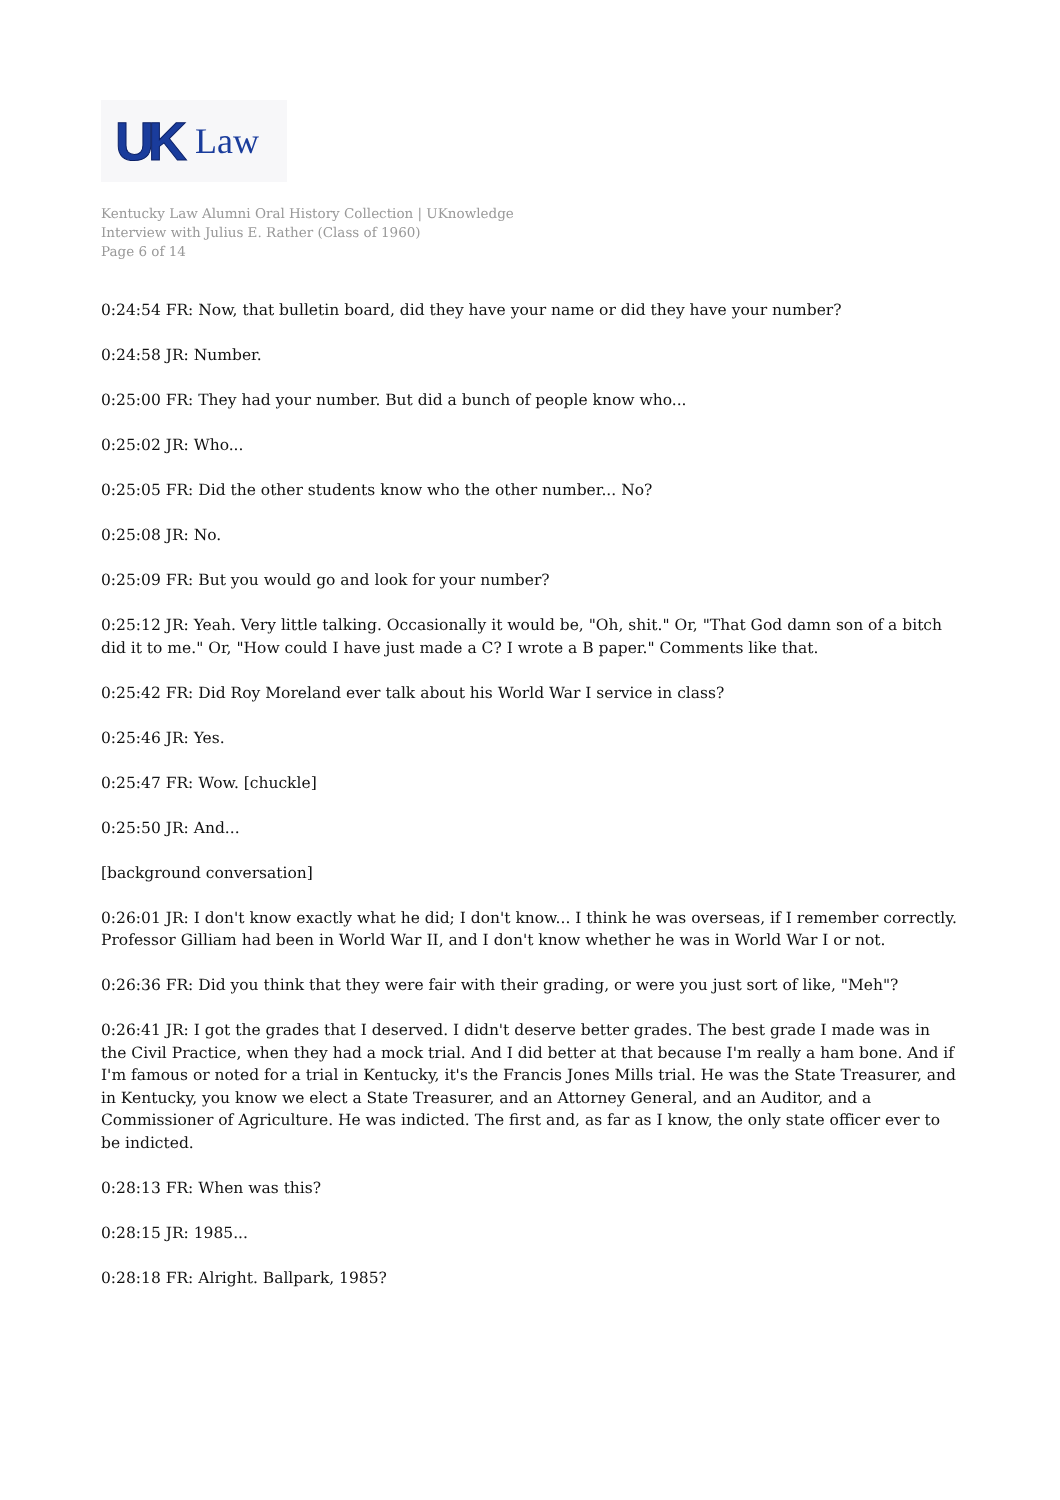UK Law
Kentucky Law Alumni Oral History Collection | UKnowledge
Interview with Julius E. Rather (Class of 1960)
Page 6 of 14
0:24:54 FR: Now, that bulletin board, did they have your name or did they have your number?
0:24:58 JR: Number.
0:25:00 FR: They had your number. But did a bunch of people know who...
0:25:02 JR: Who...
0:25:05 FR: Did the other students know who the other number... No?
0:25:08 JR: No.
0:25:09 FR: But you would go and look for your number?
0:25:12 JR: Yeah. Very little talking. Occasionally it would be, "Oh, shit." Or, "That God damn son of a bitch did it to me." Or, "How could I have just made a C? I wrote a B paper." Comments like that.
0:25:42 FR: Did Roy Moreland ever talk about his World War I service in class?
0:25:46 JR: Yes.
0:25:47 FR: Wow. [chuckle]
0:25:50 JR: And...
[background conversation]
0:26:01 JR: I don't know exactly what he did; I don't know... I think he was overseas, if I remember correctly. Professor Gilliam had been in World War II, and I don't know whether he was in World War I or not.
0:26:36 FR: Did you think that they were fair with their grading, or were you just sort of like, "Meh"?
0:26:41 JR: I got the grades that I deserved. I didn't deserve better grades. The best grade I made was in the Civil Practice, when they had a mock trial. And I did better at that because I'm really a ham bone. And if I'm famous or noted for a trial in Kentucky, it's the Francis Jones Mills trial. He was the State Treasurer, and in Kentucky, you know we elect a State Treasurer, and an Attorney General, and an Auditor, and a Commissioner of Agriculture. He was indicted. The first and, as far as I know, the only state officer ever to be indicted.
0:28:13 FR: When was this?
0:28:15 JR: 1985...
0:28:18 FR: Alright. Ballpark, 1985?